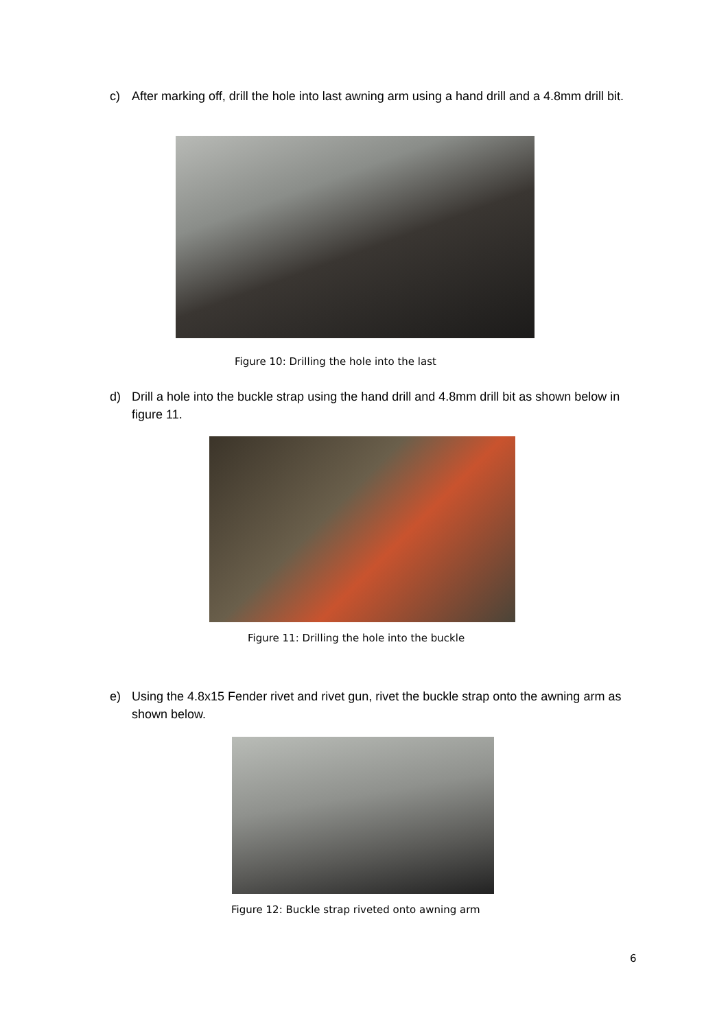c) After marking off, drill the hole into last awning arm using a hand drill and a 4.8mm drill bit.
Figure 10: Drilling the hole into the last
d) Drill a hole into the buckle strap using the hand drill and 4.8mm drill bit as shown below in figure 11.
Figure 11: Drilling the hole into the buckle
e) Using the 4.8x15 Fender rivet and rivet gun, rivet the buckle strap onto the awning arm as shown below.
Figure 12: Buckle strap riveted onto awning arm
6